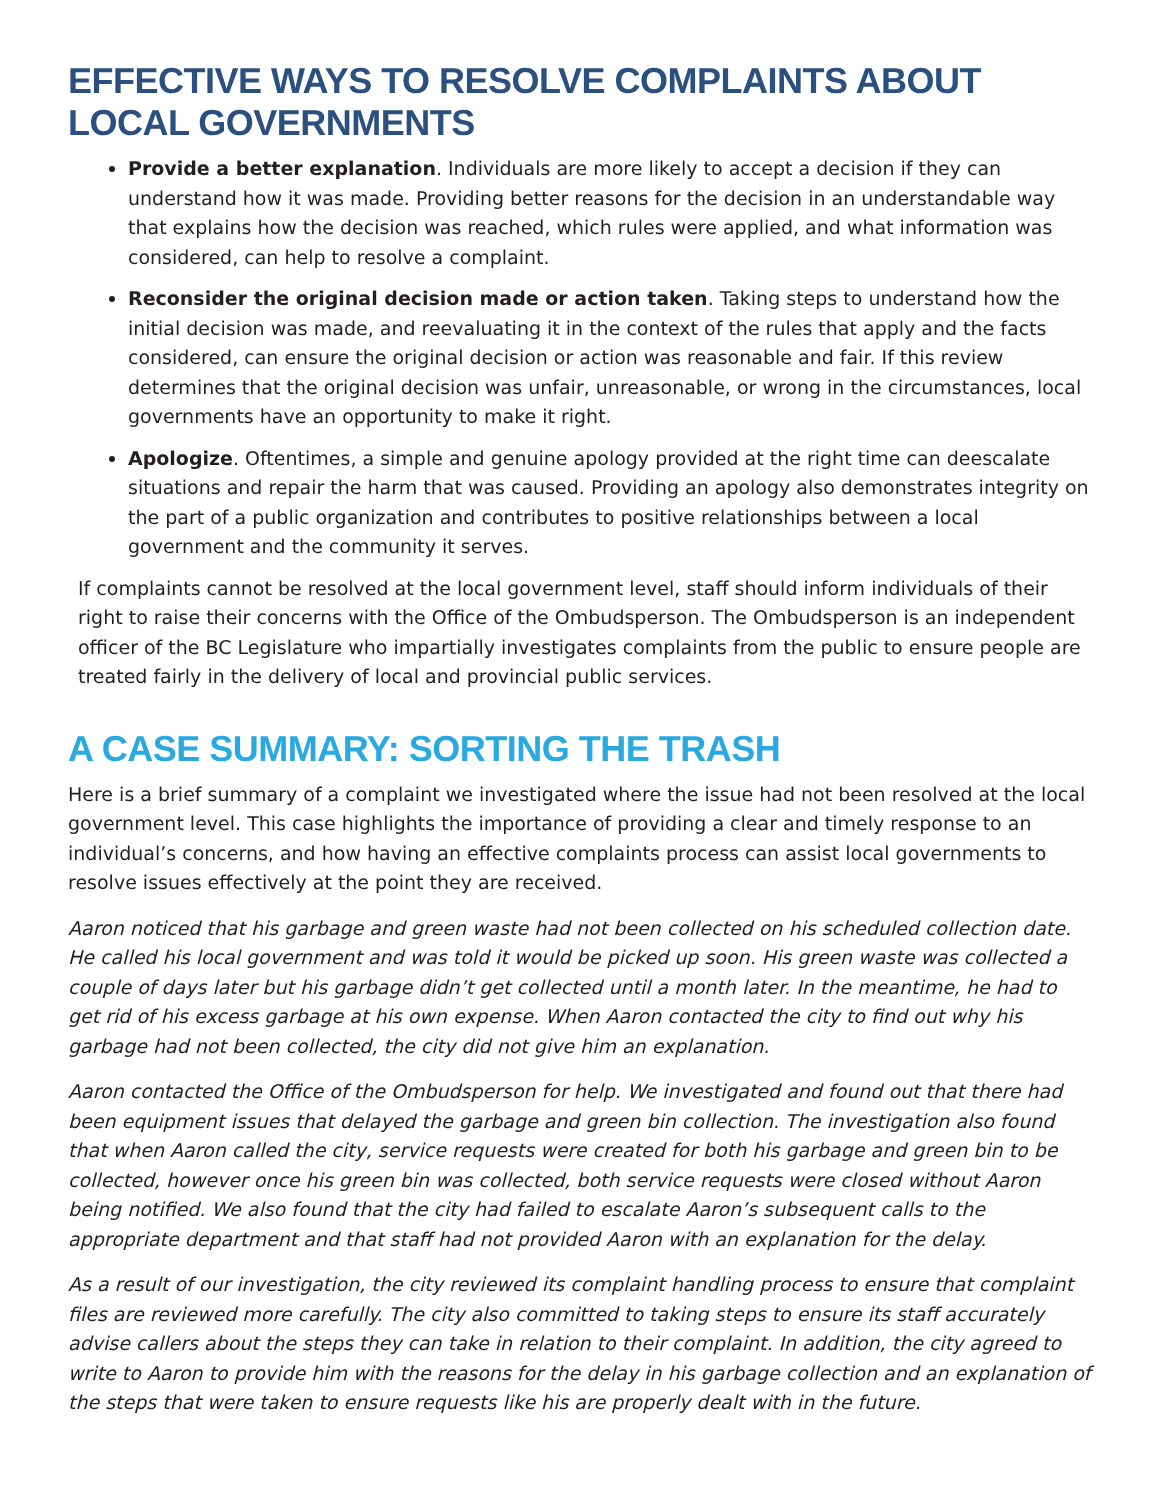EFFECTIVE WAYS TO RESOLVE COMPLAINTS ABOUT LOCAL GOVERNMENTS
Provide a better explanation. Individuals are more likely to accept a decision if they can understand how it was made. Providing better reasons for the decision in an understandable way that explains how the decision was reached, which rules were applied, and what information was considered, can help to resolve a complaint.
Reconsider the original decision made or action taken. Taking steps to understand how the initial decision was made, and reevaluating it in the context of the rules that apply and the facts considered, can ensure the original decision or action was reasonable and fair. If this review determines that the original decision was unfair, unreasonable, or wrong in the circumstances, local governments have an opportunity to make it right.
Apologize. Oftentimes, a simple and genuine apology provided at the right time can deescalate situations and repair the harm that was caused. Providing an apology also demonstrates integrity on the part of a public organization and contributes to positive relationships between a local government and the community it serves.
If complaints cannot be resolved at the local government level, staff should inform individuals of their right to raise their concerns with the Office of the Ombudsperson. The Ombudsperson is an independent officer of the BC Legislature who impartially investigates complaints from the public to ensure people are treated fairly in the delivery of local and provincial public services.
A CASE SUMMARY: SORTING THE TRASH
Here is a brief summary of a complaint we investigated where the issue had not been resolved at the local government level. This case highlights the importance of providing a clear and timely response to an individual’s concerns, and how having an effective complaints process can assist local governments to resolve issues effectively at the point they are received.
Aaron noticed that his garbage and green waste had not been collected on his scheduled collection date. He called his local government and was told it would be picked up soon. His green waste was collected a couple of days later but his garbage didn’t get collected until a month later. In the meantime, he had to get rid of his excess garbage at his own expense. When Aaron contacted the city to find out why his garbage had not been collected, the city did not give him an explanation.
Aaron contacted the Office of the Ombudsperson for help. We investigated and found out that there had been equipment issues that delayed the garbage and green bin collection. The investigation also found that when Aaron called the city, service requests were created for both his garbage and green bin to be collected, however once his green bin was collected, both service requests were closed without Aaron being notified. We also found that the city had failed to escalate Aaron’s subsequent calls to the appropriate department and that staff had not provided Aaron with an explanation for the delay.
As a result of our investigation, the city reviewed its complaint handling process to ensure that complaint files are reviewed more carefully. The city also committed to taking steps to ensure its staff accurately advise callers about the steps they can take in relation to their complaint. In addition, the city agreed to write to Aaron to provide him with the reasons for the delay in his garbage collection and an explanation of the steps that were taken to ensure requests like his are properly dealt with in the future.